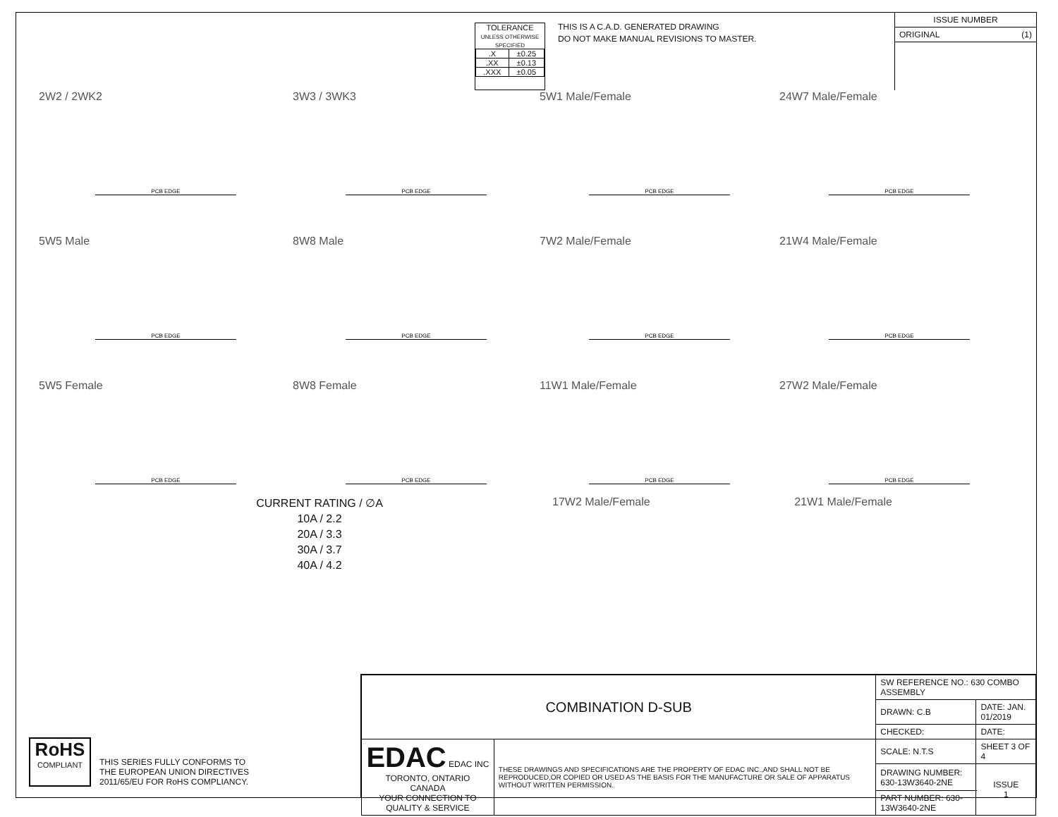TOLERANCE
UNLESS OTHERWISE SPECIFIED
| .X | ±0.25 |
| .XX | ±0.13 |
| .XXX | ±0.05 |
THIS IS A C.A.D. GENERATED DRAWING
DO NOT MAKE MANUAL REVISIONS TO MASTER.
ISSUE NUMBER
ORIGINAL (1)
2W2 / 2WK2
PCB EDGE
3W3 / 3WK3
PCB EDGE
5W1 Male/Female
PCB EDGE
24W7 Male/Female
PCB EDGE
5W5 Male
PCB EDGE
8W8 Male
PCB EDGE
7W2 Male/Female
PCB EDGE
21W4 Male/Female
PCB EDGE
5W5 Female
PCB EDGE
8W8 Female
PCB EDGE
11W1 Male/Female
PCB EDGE
27W2 Male/Female
PCB EDGE
CURRENT RATING / ∅A
10A / 2.2
20A / 3.3
30A / 3.7
40A / 4.2
17W2 Male/Female 21W1 Male/Female
RoHS
COMPLIANT
THIS SERIES FULLY CONFORMS TO
THE EUROPEAN UNION DIRECTIVES
2011/65/EU FOR RoHS COMPLIANCY.
| COMBINATION D-SUB | | SW REFERENCE NO.: 630 COMBO ASSEMBLY | | |
| | | DRAWN: C.B | DATE: JAN. 01/2019 | |
| | | CHECKED: | DATE: | |
| EDAC EDAC INC TORONTO, ONTARIO CANADA YOUR CONNECTION TO QUALITY & SERVICE | THESE DRAWINGS AND SPECIFICATIONS ARE THE PROPERTY OF EDAC INC.,AND SHALL NOT BE REPRODUCED,OR COPIED OR USED AS THE BASIS FOR THE MANUFACTURE OR SALE OF APPARATUS WITHOUT WRITTEN PERMISSION. | SCALE: N.T.S | SHEET 3 OF 4 | |
| | | DRAWING NUMBER: 630-13W3640-2NE | | ISSUE 1 |
| | | PART NUMBER: 630-13W3640-2NE | | |